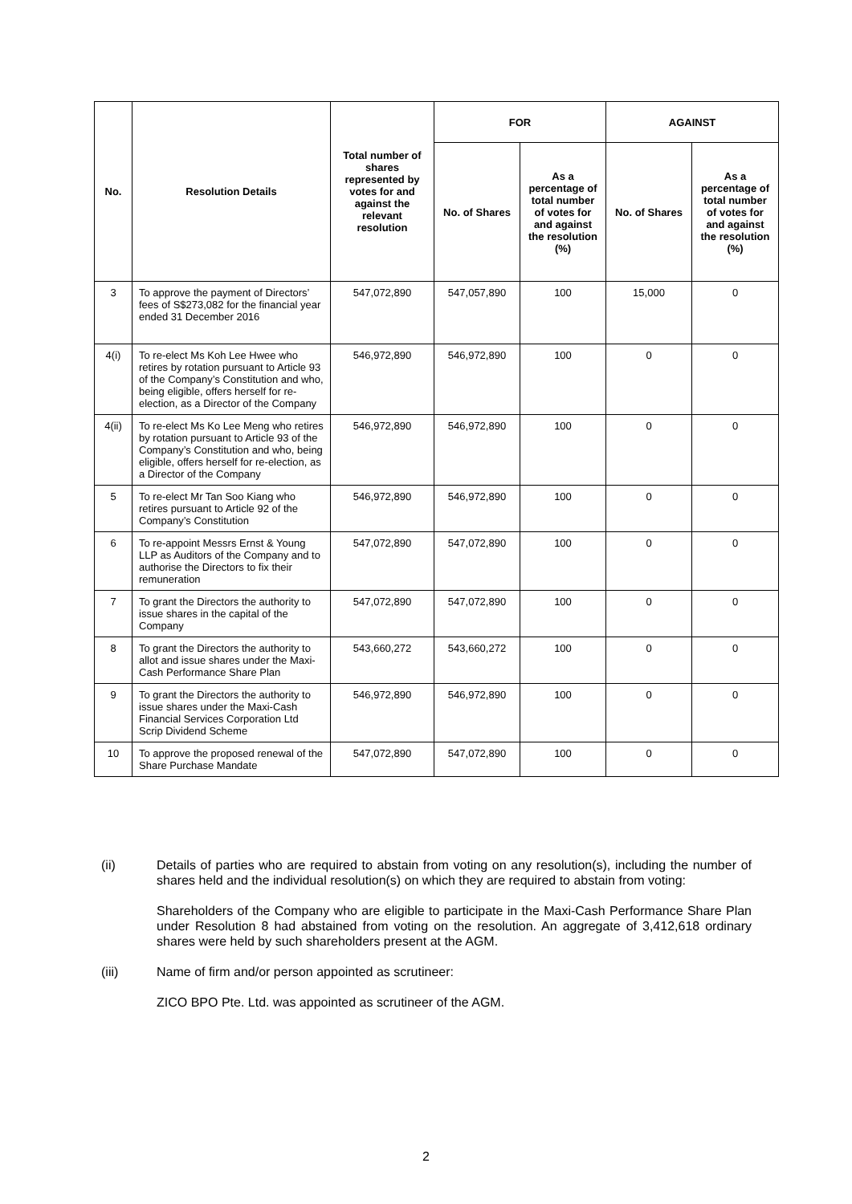| No. | Resolution Details | Total number of shares represented by votes for and against the relevant resolution | FOR | | AGAINST | |
| --- | --- | --- | --- | --- | --- | --- |
| | | | No. of Shares | As a percentage of total number of votes for and against the resolution (%) | No. of Shares | As a percentage of total number of votes for and against the resolution (%) |
| 3 | To approve the payment of Directors’ fees of S$273,082 for the financial year ended 31 December 2016 | 547,072,890 | 547,057,890 | 100 | 15,000 | 0 |
| 4(i) | To re-elect Ms Koh Lee Hwee who retires by rotation pursuant to Article 93 of the Company’s Constitution and who, being eligible, offers herself for re-election, as a Director of the Company | 546,972,890 | 546,972,890 | 100 | 0 | 0 |
| 4(ii) | To re-elect Ms Ko Lee Meng who retires by rotation pursuant to Article 93 of the Company’s Constitution and who, being eligible, offers herself for re-election, as a Director of the Company | 546,972,890 | 546,972,890 | 100 | 0 | 0 |
| 5 | To re-elect Mr Tan Soo Kiang who retires pursuant to Article 92 of the Company’s Constitution | 546,972,890 | 546,972,890 | 100 | 0 | 0 |
| 6 | To re-appoint Messrs Ernst & Young LLP as Auditors of the Company and to authorise the Directors to fix their remuneration | 547,072,890 | 547,072,890 | 100 | 0 | 0 |
| 7 | To grant the Directors the authority to issue shares in the capital of the Company | 547,072,890 | 547,072,890 | 100 | 0 | 0 |
| 8 | To grant the Directors the authority to allot and issue shares under the Maxi-Cash Performance Share Plan | 543,660,272 | 543,660,272 | 100 | 0 | 0 |
| 9 | To grant the Directors the authority to issue shares under the Maxi-Cash Financial Services Corporation Ltd Scrip Dividend Scheme | 546,972,890 | 546,972,890 | 100 | 0 | 0 |
| 10 | To approve the proposed renewal of the Share Purchase Mandate | 547,072,890 | 547,072,890 | 100 | 0 | 0 |
(ii) Details of parties who are required to abstain from voting on any resolution(s), including the number of shares held and the individual resolution(s) on which they are required to abstain from voting:
Shareholders of the Company who are eligible to participate in the Maxi-Cash Performance Share Plan under Resolution 8 had abstained from voting on the resolution. An aggregate of 3,412,618 ordinary shares were held by such shareholders present at the AGM.
(iii) Name of firm and/or person appointed as scrutineer:
ZICO BPO Pte. Ltd. was appointed as scrutineer of the AGM.
2